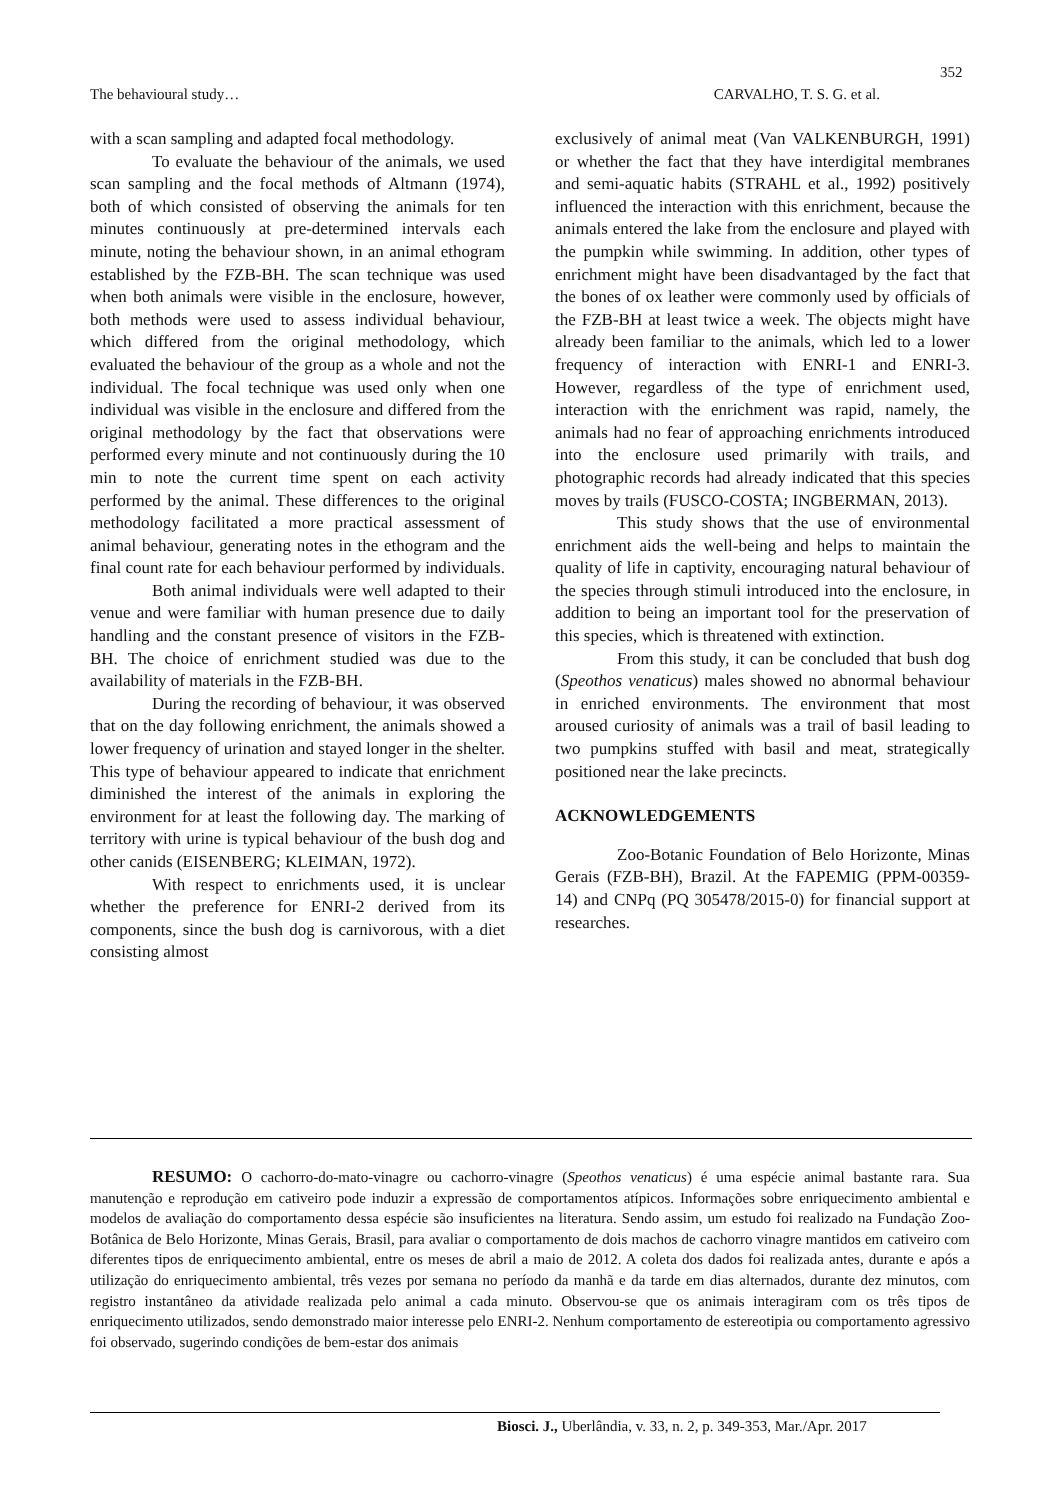352
The behavioural study… CARVALHO, T. S. G. et al.
with a scan sampling and adapted focal methodology.
To evaluate the behaviour of the animals, we used scan sampling and the focal methods of Altmann (1974), both of which consisted of observing the animals for ten minutes continuously at pre-determined intervals each minute, noting the behaviour shown, in an animal ethogram established by the FZB-BH. The scan technique was used when both animals were visible in the enclosure, however, both methods were used to assess individual behaviour, which differed from the original methodology, which evaluated the behaviour of the group as a whole and not the individual. The focal technique was used only when one individual was visible in the enclosure and differed from the original methodology by the fact that observations were performed every minute and not continuously during the 10 min to note the current time spent on each activity performed by the animal. These differences to the original methodology facilitated a more practical assessment of animal behaviour, generating notes in the ethogram and the final count rate for each behaviour performed by individuals.
Both animal individuals were well adapted to their venue and were familiar with human presence due to daily handling and the constant presence of visitors in the FZB-BH. The choice of enrichment studied was due to the availability of materials in the FZB-BH.
During the recording of behaviour, it was observed that on the day following enrichment, the animals showed a lower frequency of urination and stayed longer in the shelter. This type of behaviour appeared to indicate that enrichment diminished the interest of the animals in exploring the environment for at least the following day. The marking of territory with urine is typical behaviour of the bush dog and other canids (EISENBERG; KLEIMAN, 1972).
With respect to enrichments used, it is unclear whether the preference for ENRI-2 derived from its components, since the bush dog is carnivorous, with a diet consisting almost
exclusively of animal meat (Van VALKENBURGH, 1991) or whether the fact that they have interdigital membranes and semi-aquatic habits (STRAHL et al., 1992) positively influenced the interaction with this enrichment, because the animals entered the lake from the enclosure and played with the pumpkin while swimming. In addition, other types of enrichment might have been disadvantaged by the fact that the bones of ox leather were commonly used by officials of the FZB-BH at least twice a week. The objects might have already been familiar to the animals, which led to a lower frequency of interaction with ENRI-1 and ENRI-3. However, regardless of the type of enrichment used, interaction with the enrichment was rapid, namely, the animals had no fear of approaching enrichments introduced into the enclosure used primarily with trails, and photographic records had already indicated that this species moves by trails (FUSCO-COSTA; INGBERMAN, 2013).
This study shows that the use of environmental enrichment aids the well-being and helps to maintain the quality of life in captivity, encouraging natural behaviour of the species through stimuli introduced into the enclosure, in addition to being an important tool for the preservation of this species, which is threatened with extinction.
From this study, it can be concluded that bush dog (Speothos venaticus) males showed no abnormal behaviour in enriched environments. The environment that most aroused curiosity of animals was a trail of basil leading to two pumpkins stuffed with basil and meat, strategically positioned near the lake precincts.
ACKNOWLEDGEMENTS
Zoo-Botanic Foundation of Belo Horizonte, Minas Gerais (FZB-BH), Brazil. At the FAPEMIG (PPM-00359-14) and CNPq (PQ 305478/2015-0) for financial support at researches.
RESUMO: O cachorro-do-mato-vinagre ou cachorro-vinagre (Speothos venaticus) é uma espécie animal bastante rara. Sua manutenção e reprodução em cativeiro pode induzir a expressão de comportamentos atípicos. Informações sobre enriquecimento ambiental e modelos de avaliação do comportamento dessa espécie são insuficientes na literatura. Sendo assim, um estudo foi realizado na Fundação Zoo-Botânica de Belo Horizonte, Minas Gerais, Brasil, para avaliar o comportamento de dois machos de cachorro vinagre mantidos em cativeiro com diferentes tipos de enriquecimento ambiental, entre os meses de abril a maio de 2012. A coleta dos dados foi realizada antes, durante e após a utilização do enriquecimento ambiental, três vezes por semana no período da manhã e da tarde em dias alternados, durante dez minutos, com registro instantâneo da atividade realizada pelo animal a cada minuto. Observou-se que os animais interagiram com os três tipos de enriquecimento utilizados, sendo demonstrado maior interesse pelo ENRI-2. Nenhum comportamento de estereotipia ou comportamento agressivo foi observado, sugerindo condições de bem-estar dos animais
Biosci. J., Uberlândia, v. 33, n. 2, p. 349-353, Mar./Apr. 2017